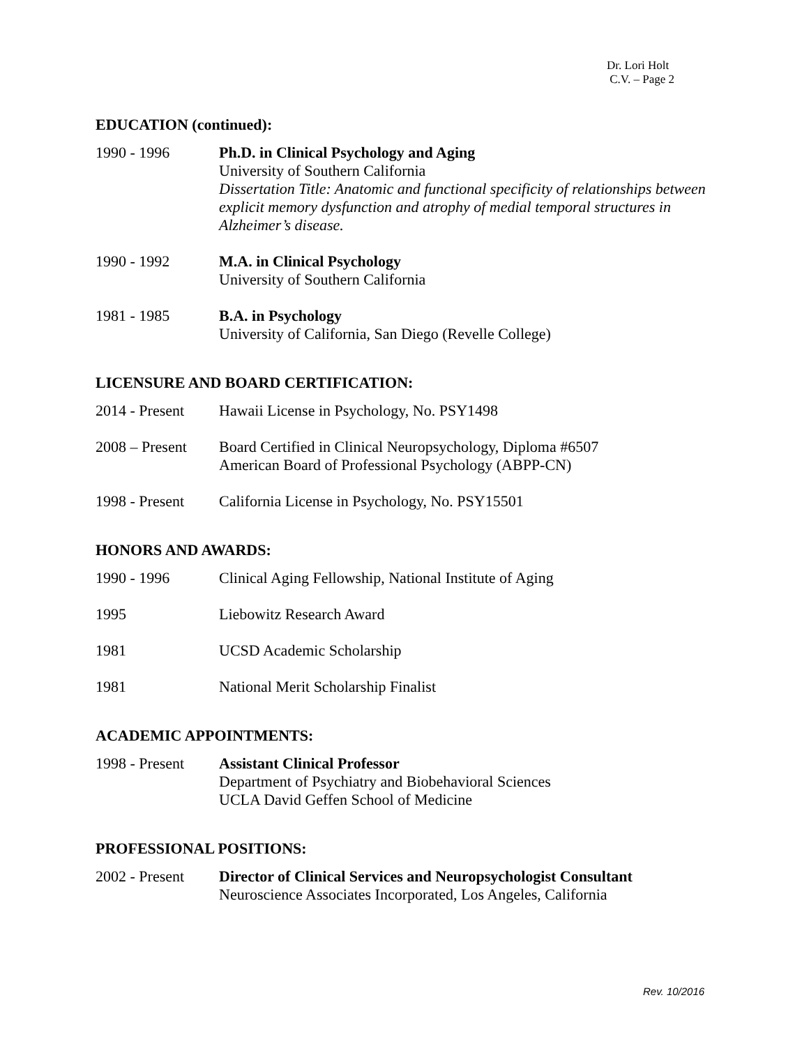Dr. Lori Holt
C.V. – Page 2
EDUCATION (continued):
1990 - 1996 Ph.D. in Clinical Psychology and Aging
University of Southern California
Dissertation Title: Anatomic and functional specificity of relationships between explicit memory dysfunction and atrophy of medial temporal structures in Alzheimer’s disease.
1990 - 1992 M.A. in Clinical Psychology
University of Southern California
1981 - 1985 B.A. in Psychology
University of California, San Diego (Revelle College)
LICENSURE AND BOARD CERTIFICATION:
2014 - Present
Hawaii License in Psychology, No. PSY1498
2008 – Present
Board Certified in Clinical Neuropsychology, Diploma #6507
American Board of Professional Psychology (ABPP-CN)
1998 - Present
California License in Psychology, No. PSY15501
HONORS AND AWARDS:
1990 - 1996 Clinical Aging Fellowship, National Institute of Aging
1995 Liebowitz Research Award
1981 UCSD Academic Scholarship
1981 National Merit Scholarship Finalist
ACADEMIC APPOINTMENTS:
1998 - Present
Assistant Clinical Professor
Department of Psychiatry and Biobehavioral Sciences
UCLA David Geffen School of Medicine
PROFESSIONAL POSITIONS:
2002 - Present
Director of Clinical Services and Neuropsychologist Consultant
Neuroscience Associates Incorporated, Los Angeles, California
Rev. 10/2016